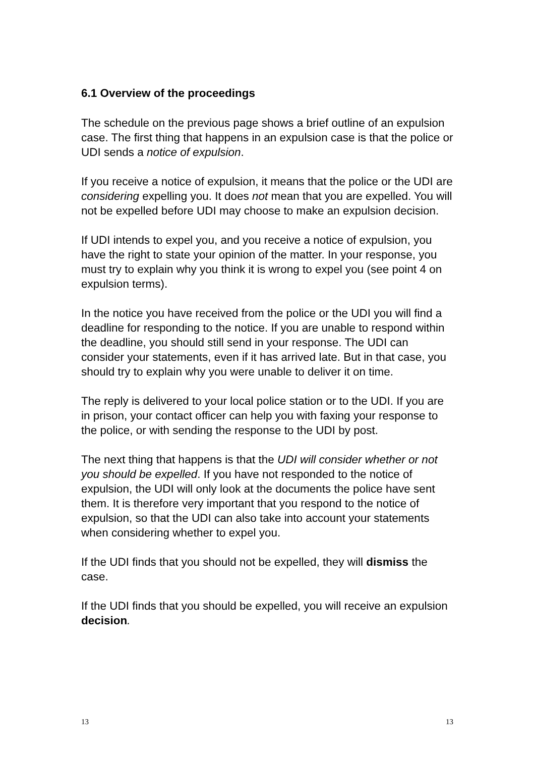6.1 Overview of the proceedings
The schedule on the previous page shows a brief outline of an expulsion case. The first thing that happens in an expulsion case is that the police or UDI sends a notice of expulsion.
If you receive a notice of expulsion, it means that the police or the UDI are considering expelling you. It does not mean that you are expelled. You will not be expelled before UDI may choose to make an expulsion decision.
If UDI intends to expel you, and you receive a notice of expulsion, you have the right to state your opinion of the matter. In your response, you must try to explain why you think it is wrong to expel you (see point 4 on expulsion terms).
In the notice you have received from the police or the UDI you will find a deadline for responding to the notice. If you are unable to respond within the deadline, you should still send in your response. The UDI can consider your statements, even if it has arrived late. But in that case, you should try to explain why you were unable to deliver it on time.
The reply is delivered to your local police station or to the UDI. If you are in prison, your contact officer can help you with faxing your response to the police, or with sending the response to the UDI by post.
The next thing that happens is that the UDI will consider whether or not you should be expelled. If you have not responded to the notice of expulsion, the UDI will only look at the documents the police have sent them. It is therefore very important that you respond to the notice of expulsion, so that the UDI can also take into account your statements when considering whether to expel you.
If the UDI finds that you should not be expelled, they will dismiss the case.
If the UDI finds that you should be expelled, you will receive an expulsion decision.
13 13